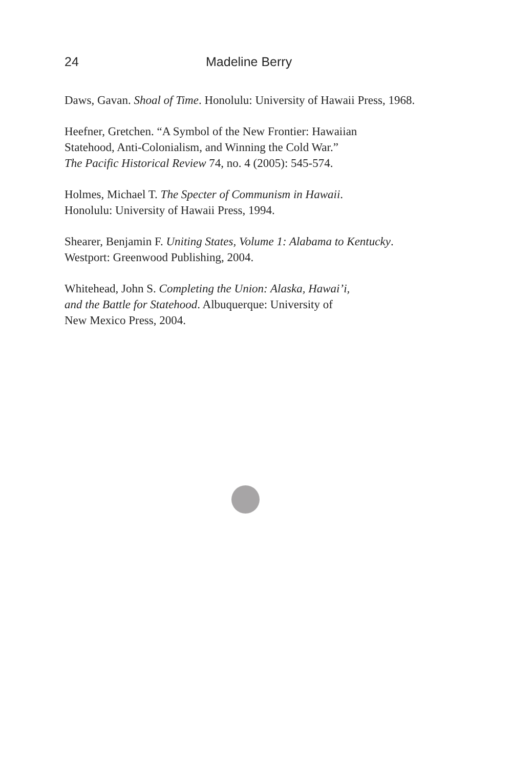24 Madeline Berry
Daws, Gavan. Shoal of Time. Honolulu: University of Hawaii Press, 1968.
Heefner, Gretchen. “A Symbol of the New Frontier: Hawaiian
Statehood, Anti-Colonialism, and Winning the Cold War.”
The Pacific Historical Review 74, no. 4 (2005): 545-574.
Holmes, Michael T. The Specter of Communism in Hawaii.
Honolulu: University of Hawaii Press, 1994.
Shearer, Benjamin F. Uniting States, Volume 1: Alabama to Kentucky.
Westport: Greenwood Publishing, 2004.
Whitehead, John S. Completing the Union: Alaska, Hawai’i,
and the Battle for Statehood. Albuquerque: University of
New Mexico Press, 2004.